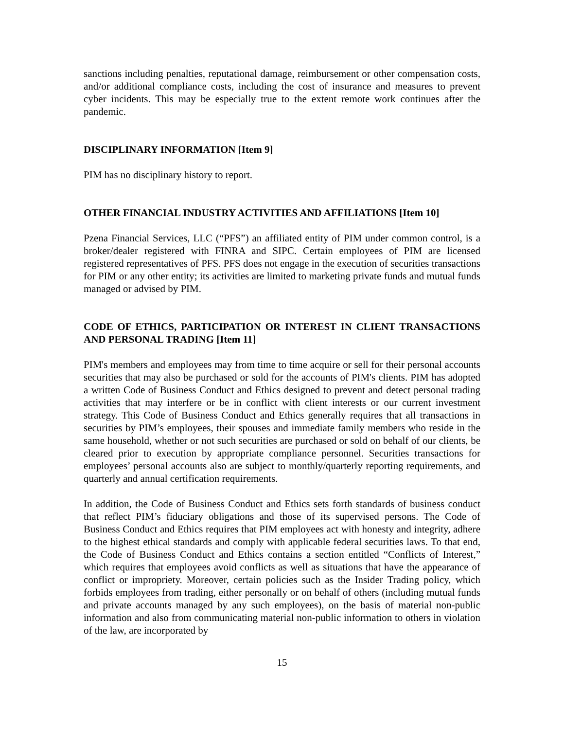sanctions including penalties, reputational damage, reimbursement or other compensation costs, and/or additional compliance costs, including the cost of insurance and measures to prevent cyber incidents. This may be especially true to the extent remote work continues after the pandemic.
DISCIPLINARY INFORMATION [Item 9]
PIM has no disciplinary history to report.
OTHER FINANCIAL INDUSTRY ACTIVITIES AND AFFILIATIONS [Item 10]
Pzena Financial Services, LLC (“PFS”) an affiliated entity of PIM under common control, is a broker/dealer registered with FINRA and SIPC. Certain employees of PIM are licensed registered representatives of PFS. PFS does not engage in the execution of securities transactions for PIM or any other entity; its activities are limited to marketing private funds and mutual funds managed or advised by PIM.
CODE OF ETHICS, PARTICIPATION OR INTEREST IN CLIENT TRANSACTIONS AND PERSONAL TRADING [Item 11]
PIM's members and employees may from time to time acquire or sell for their personal accounts securities that may also be purchased or sold for the accounts of PIM's clients. PIM has adopted a written Code of Business Conduct and Ethics designed to prevent and detect personal trading activities that may interfere or be in conflict with client interests or our current investment strategy. This Code of Business Conduct and Ethics generally requires that all transactions in securities by PIM’s employees, their spouses and immediate family members who reside in the same household, whether or not such securities are purchased or sold on behalf of our clients, be cleared prior to execution by appropriate compliance personnel. Securities transactions for employees’ personal accounts also are subject to monthly/quarterly reporting requirements, and quarterly and annual certification requirements.
In addition, the Code of Business Conduct and Ethics sets forth standards of business conduct that reflect PIM’s fiduciary obligations and those of its supervised persons. The Code of Business Conduct and Ethics requires that PIM employees act with honesty and integrity, adhere to the highest ethical standards and comply with applicable federal securities laws. To that end, the Code of Business Conduct and Ethics contains a section entitled “Conflicts of Interest,” which requires that employees avoid conflicts as well as situations that have the appearance of conflict or impropriety. Moreover, certain policies such as the Insider Trading policy, which forbids employees from trading, either personally or on behalf of others (including mutual funds and private accounts managed by any such employees), on the basis of material non-public information and also from communicating material non-public information to others in violation of the law, are incorporated by
15